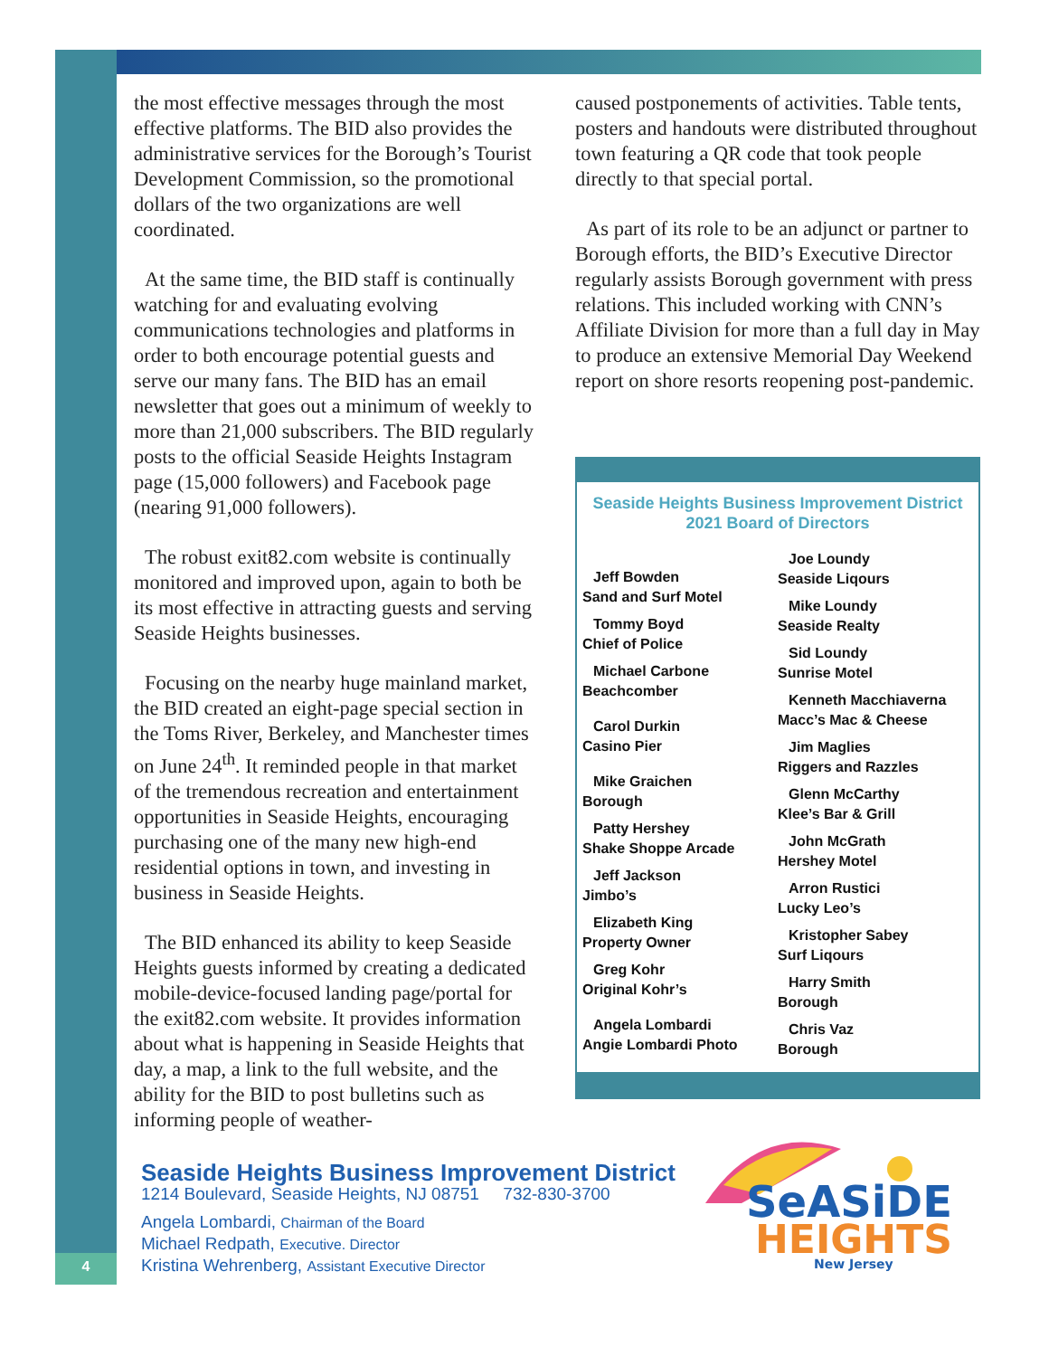the most effective messages through the most effective platforms. The BID also provides the administrative services for the Borough’s Tourist Development Commission, so the promotional dollars of the two organizations are well coordinated.
At the same time, the BID staff is continually watching for and evaluating evolving communications technologies and platforms in order to both encourage potential guests and serve our many fans. The BID has an email newsletter that goes out a minimum of weekly to more than 21,000 subscribers. The BID regularly posts to the official Seaside Heights Instagram page (15,000 followers) and Facebook page (nearing 91,000 followers).
The robust exit82.com website is continually monitored and improved upon, again to both be its most effective in attracting guests and serving Seaside Heights businesses.
Focusing on the nearby huge mainland market, the BID created an eight-page special section in the Toms River, Berkeley, and Manchester times on June 24<sup>th</sup>. It reminded people in that market of the tremendous recreation and entertainment opportunities in Seaside Heights, encouraging purchasing one of the many new high-end residential options in town, and investing in business in Seaside Heights.
The BID enhanced its ability to keep Seaside Heights guests informed by creating a dedicated mobile-device-focused landing page/portal for the exit82.com website. It provides information about what is happening in Seaside Heights that day, a map, a link to the full website, and the ability for the BID to post bulletins such as informing people of weather-
caused postponements of activities. Table tents, posters and handouts were distributed throughout town featuring a QR code that took people directly to that special portal.
As part of its role to be an adjunct or partner to Borough efforts, the BID’s Executive Director regularly assists Borough government with press relations. This included working with CNN’s Affiliate Division for more than a full day in May to produce an extensive Memorial Day Weekend report on shore resorts reopening post-pandemic.
Seaside Heights Business Improvement District
2021 Board of Directors
Jeff Bowden
Sand and Surf Motel
Tommy Boyd
Chief of Police
Michael Carbone
Beachcomber
Carol Durkin
Casino Pier
Mike Graichen
Borough
Patty Hershey
Shake Shoppe Arcade
Jeff Jackson
Jimbo’s
Elizabeth King
Property Owner
Greg Kohr
Original Kohr’s
Angela Lombardi
Angie Lombardi Photo
Joe Loundy
Seaside Liqours
Mike Loundy
Seaside Realty
Sid Loundy
Sunrise Motel
Kenneth Macchiaverna
Macc’s Mac & Cheese
Jim Maglies
Riggers and Razzles
Glenn McCarthy
Klee’s Bar & Grill
John McGrath
Hershey Motel
Arron Rustici
Lucky Leo’s
Kristopher Sabey
Surf Liqours
Harry Smith
Borough
Chris Vaz
Borough
Seaside Heights Business Improvement District
1214 Boulevard, Seaside Heights, NJ 08751 732-830-3700
Angela Lombardi, Chairman of the Board
Michael Redpath, Executive. Director
Kristina Wehrenberg, Assistant Executive Director
SeASiDE
HEIGHTS
New Jersey
4